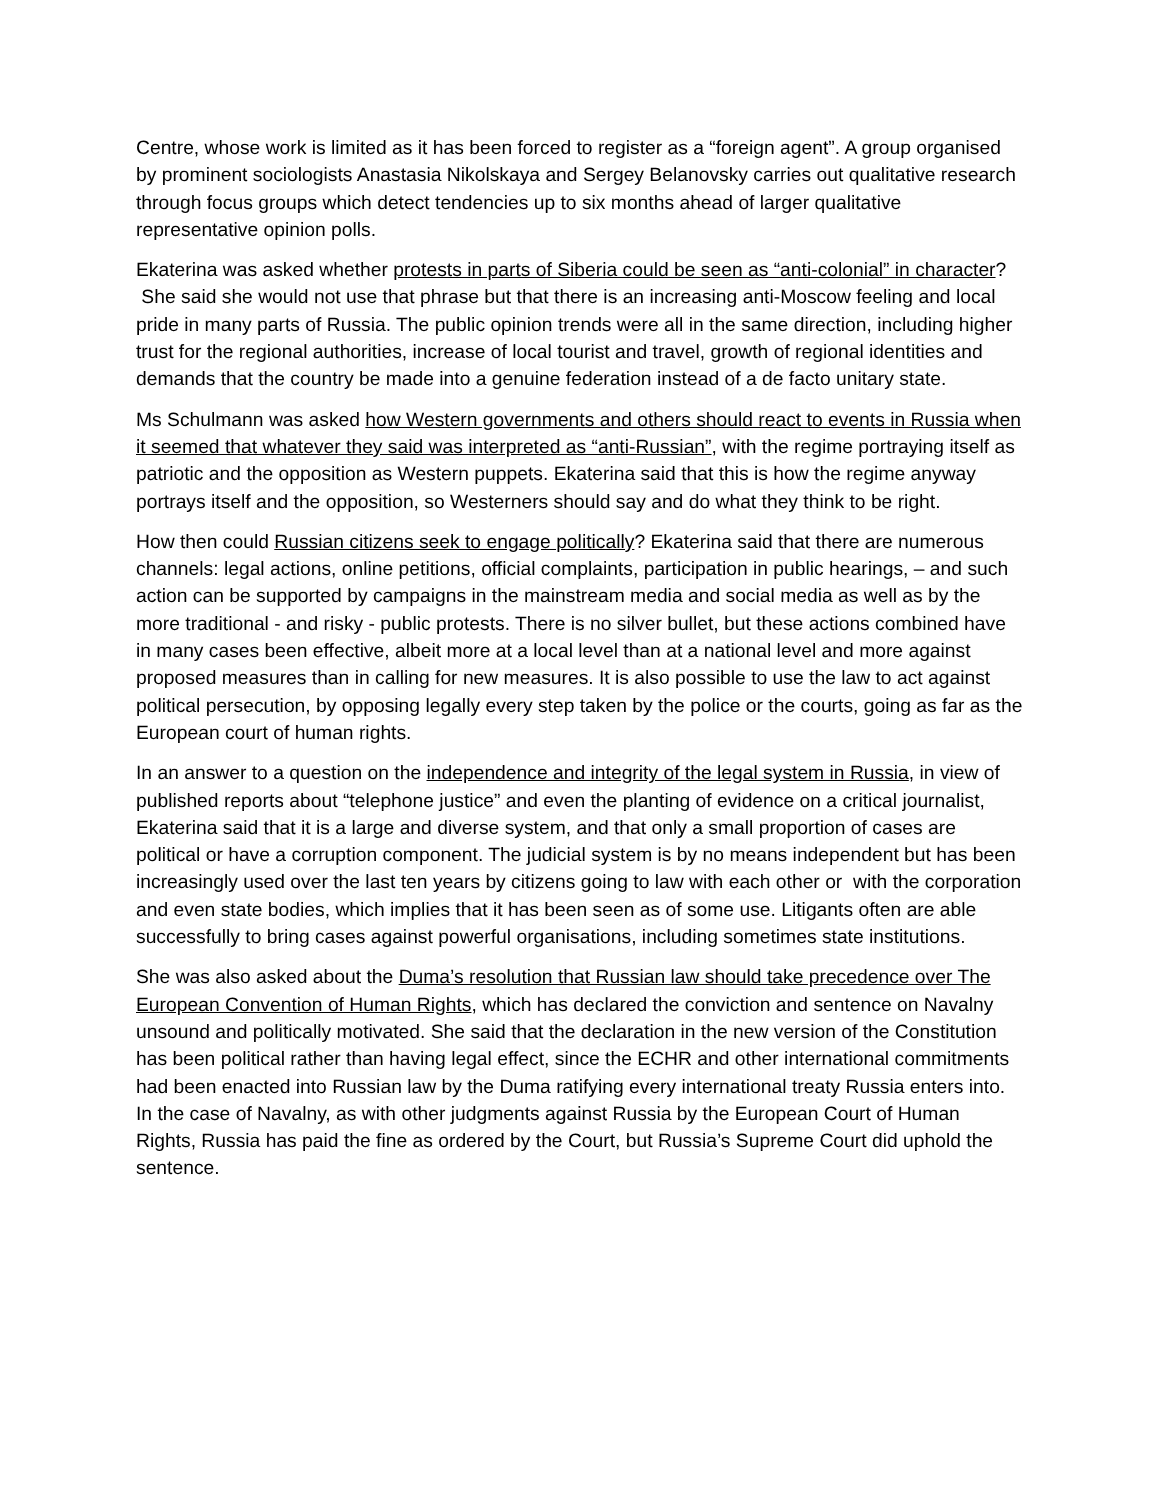Centre, whose work is limited as it has been forced to register as a “foreign agent”. A group organised by prominent sociologists Anastasia Nikolskaya and Sergey Belanovsky carries out qualitative research through focus groups which detect tendencies up to six months ahead of larger qualitative representative opinion polls.
Ekaterina was asked whether protests in parts of Siberia could be seen as “anti-colonial” in character? She said she would not use that phrase but that there is an increasing anti-Moscow feeling and local pride in many parts of Russia. The public opinion trends were all in the same direction, including higher trust for the regional authorities, increase of local tourist and travel, growth of regional identities and demands that the country be made into a genuine federation instead of a de facto unitary state.
Ms Schulmann was asked how Western governments and others should react to events in Russia when it seemed that whatever they said was interpreted as “anti-Russian”, with the regime portraying itself as patriotic and the opposition as Western puppets. Ekaterina said that this is how the regime anyway portrays itself and the opposition, so Westerners should say and do what they think to be right.
How then could Russian citizens seek to engage politically? Ekaterina said that there are numerous channels: legal actions, online petitions, official complaints, participation in public hearings, – and such action can be supported by campaigns in the mainstream media and social media as well as by the more traditional - and risky - public protests. There is no silver bullet, but these actions combined have in many cases been effective, albeit more at a local level than at a national level and more against proposed measures than in calling for new measures. It is also possible to use the law to act against political persecution, by opposing legally every step taken by the police or the courts, going as far as the European court of human rights.
In an answer to a question on the independence and integrity of the legal system in Russia, in view of published reports about “telephone justice” and even the planting of evidence on a critical journalist, Ekaterina said that it is a large and diverse system, and that only a small proportion of cases are political or have a corruption component. The judicial system is by no means independent but has been increasingly used over the last ten years by citizens going to law with each other or with the corporation and even state bodies, which implies that it has been seen as of some use. Litigants often are able successfully to bring cases against powerful organisations, including sometimes state institutions.
She was also asked about the Duma’s resolution that Russian law should take precedence over The European Convention of Human Rights, which has declared the conviction and sentence on Navalny unsound and politically motivated. She said that the declaration in the new version of the Constitution has been political rather than having legal effect, since the ECHR and other international commitments had been enacted into Russian law by the Duma ratifying every international treaty Russia enters into. In the case of Navalny, as with other judgments against Russia by the European Court of Human Rights, Russia has paid the fine as ordered by the Court, but Russia’s Supreme Court did uphold the sentence.